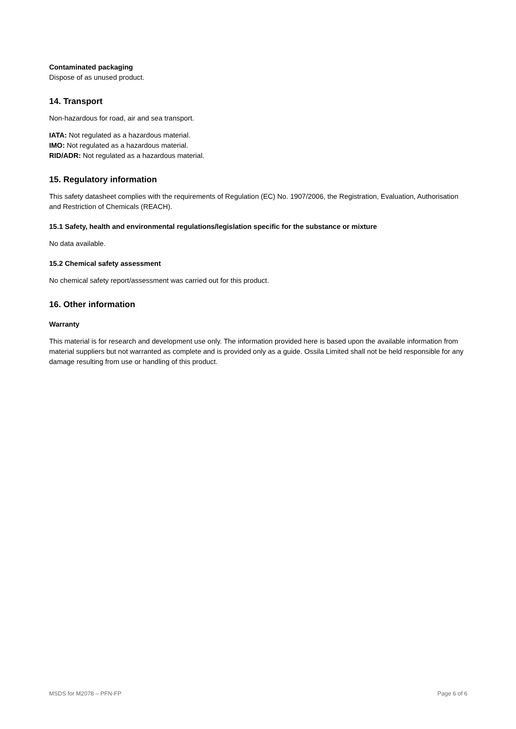Contaminated packaging
Dispose of as unused product.
14. Transport
Non-hazardous for road, air and sea transport.
IATA: Not regulated as a hazardous material.
IMO: Not regulated as a hazardous material.
RID/ADR: Not regulated as a hazardous material.
15. Regulatory information
This safety datasheet complies with the requirements of Regulation (EC) No. 1907/2006, the Registration, Evaluation, Authorisation and Restriction of Chemicals (REACH).
15.1 Safety, health and environmental regulations/legislation specific for the substance or mixture
No data available.
15.2 Chemical safety assessment
No chemical safety report/assessment was carried out for this product.
16. Other information
Warranty
This material is for research and development use only. The information provided here is based upon the available information from material suppliers but not warranted as complete and is provided only as a guide. Ossila Limited shall not be held responsible for any damage resulting from use or handling of this product.
MSDS for M2078 – PFN-FP Page 6 of 6